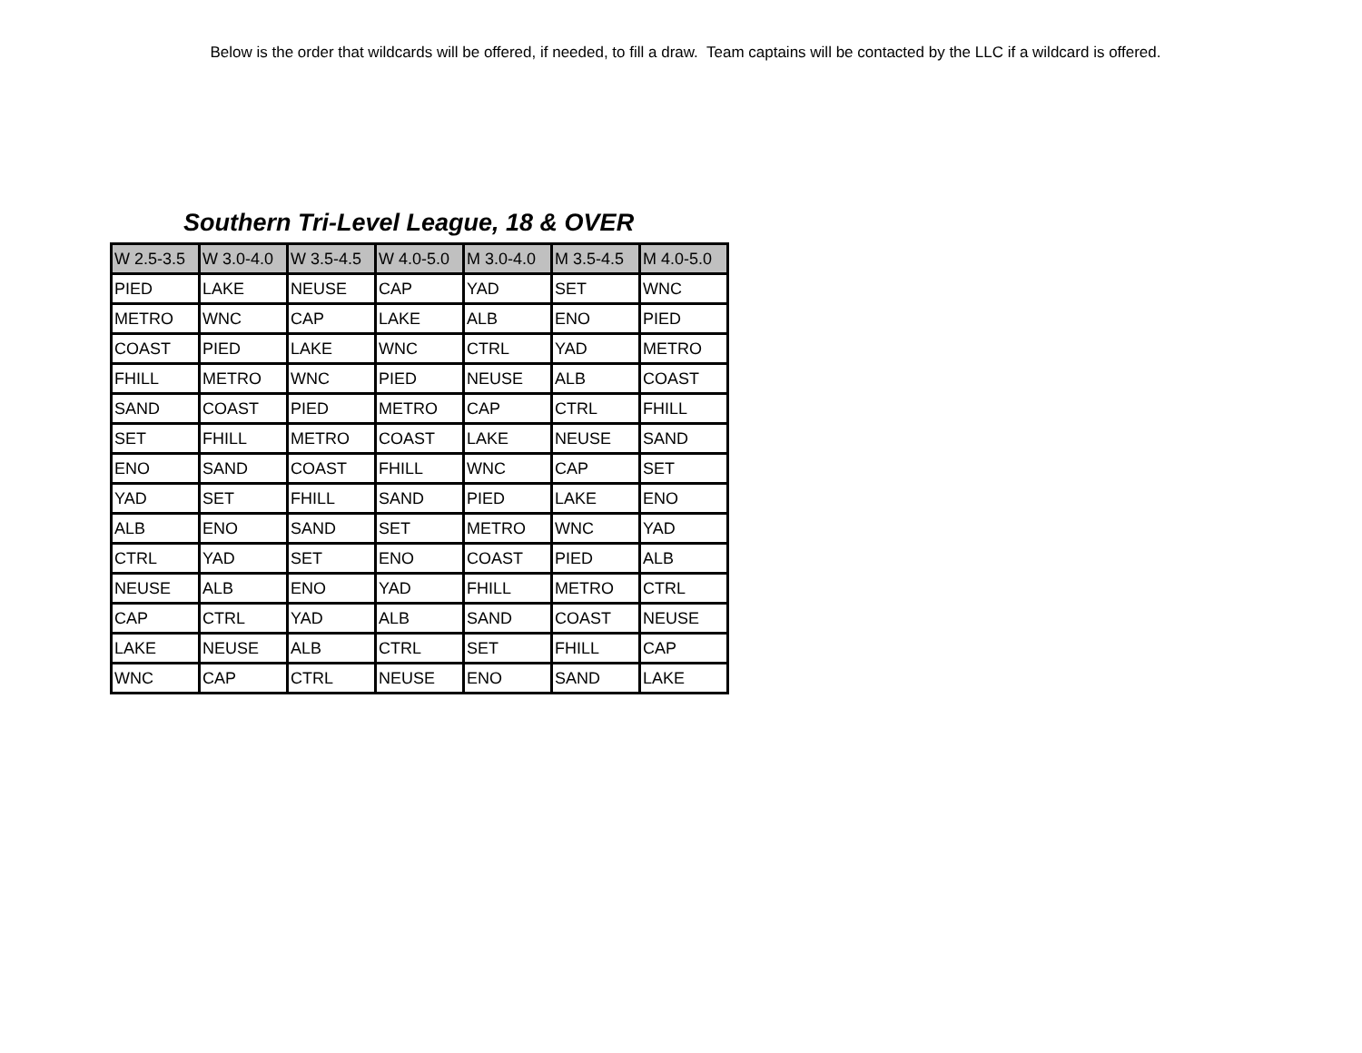Below is the order that wildcards will be offered, if needed, to fill a draw. Team captains will be contacted by the LLC if a wildcard is offered.
Southern Tri-Level League, 18 & OVER
| W 2.5-3.5 | W 3.0-4.0 | W 3.5-4.5 | W 4.0-5.0 | M 3.0-4.0 | M 3.5-4.5 | M 4.0-5.0 |
| --- | --- | --- | --- | --- | --- | --- |
| PIED | LAKE | NEUSE | CAP | YAD | SET | WNC |
| METRO | WNC | CAP | LAKE | ALB | ENO | PIED |
| COAST | PIED | LAKE | WNC | CTRL | YAD | METRO |
| FHILL | METRO | WNC | PIED | NEUSE | ALB | COAST |
| SAND | COAST | PIED | METRO | CAP | CTRL | FHILL |
| SET | FHILL | METRO | COAST | LAKE | NEUSE | SAND |
| ENO | SAND | COAST | FHILL | WNC | CAP | SET |
| YAD | SET | FHILL | SAND | PIED | LAKE | ENO |
| ALB | ENO | SAND | SET | METRO | WNC | YAD |
| CTRL | YAD | SET | ENO | COAST | PIED | ALB |
| NEUSE | ALB | ENO | YAD | FHILL | METRO | CTRL |
| CAP | CTRL | YAD | ALB | SAND | COAST | NEUSE |
| LAKE | NEUSE | ALB | CTRL | SET | FHILL | CAP |
| WNC | CAP | CTRL | NEUSE | ENO | SAND | LAKE |